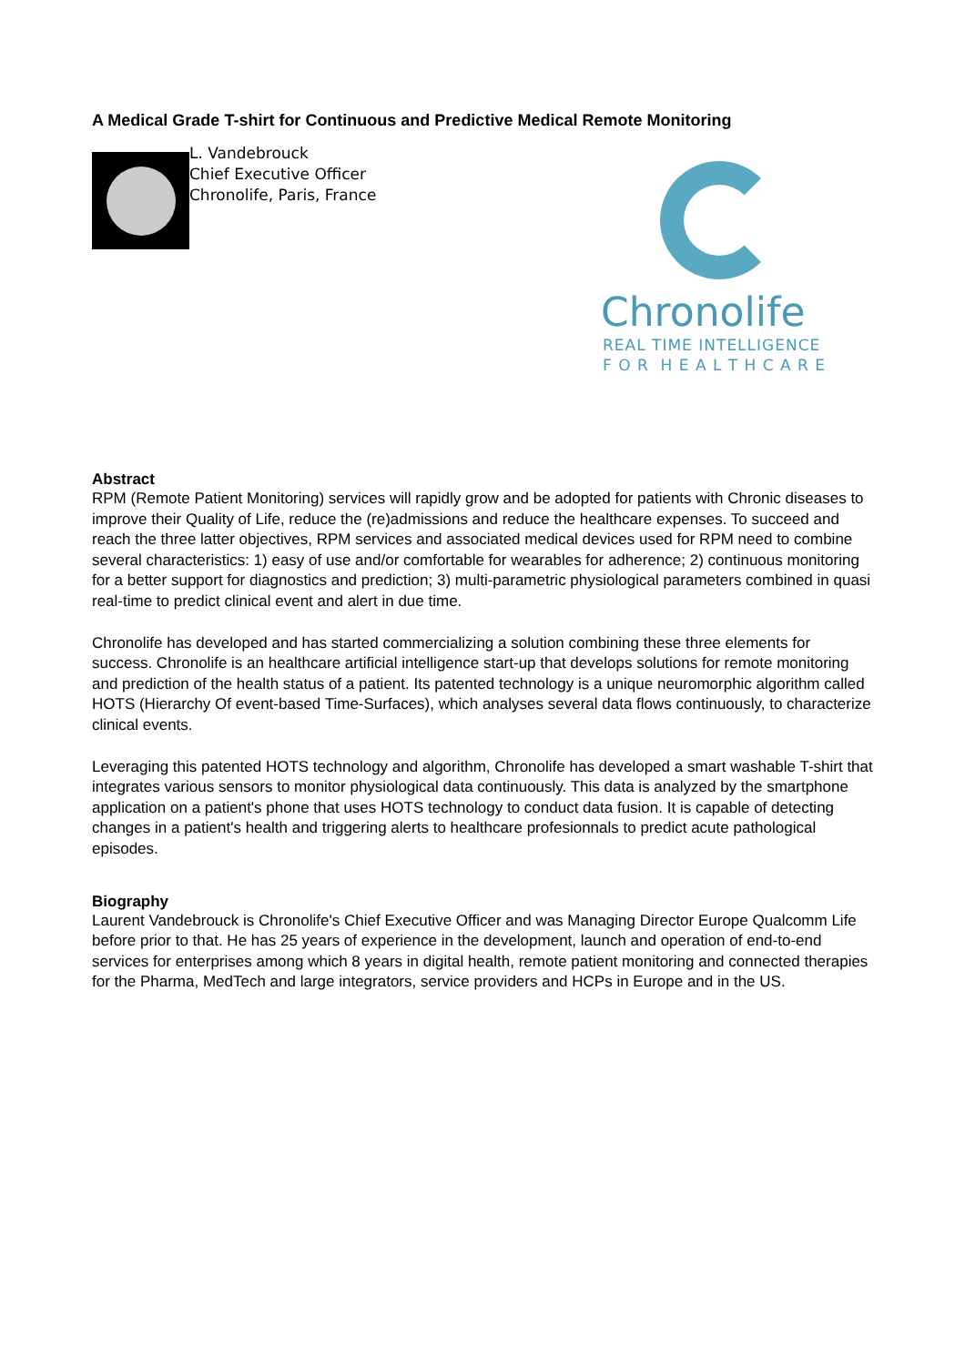A Medical Grade T-shirt for Continuous and Predictive Medical Remote Monitoring
L. Vandebrouck
Chief Executive Officer
Chronolife, Paris, France
Chronolife
REAL TIME INTELLIGENCE
F O R H E A L T H C A R E
Abstract
RPM (Remote Patient Monitoring) services will rapidly grow and be adopted for patients with Chronic diseases to improve their Quality of Life, reduce the (re)admissions and reduce the healthcare expenses. To succeed and reach the three latter objectives, RPM services and associated medical devices used for RPM need to combine several characteristics: 1) easy of use and/or comfortable for wearables for adherence; 2) continuous monitoring for a better support for diagnostics and prediction; 3) multi-parametric physiological parameters combined in quasi real-time to predict clinical event and alert in due time.
Chronolife has developed and has started commercializing a solution combining these three elements for success. Chronolife is an healthcare artificial intelligence start-up that develops solutions for remote monitoring and prediction of the health status of a patient. Its patented technology is a unique neuromorphic algorithm called HOTS (Hierarchy Of event-based Time-Surfaces), which analyses several data flows continuously, to characterize clinical events.
Leveraging this patented HOTS technology and algorithm, Chronolife has developed a smart washable T-shirt that integrates various sensors to monitor physiological data continuously. This data is analyzed by the smartphone application on a patient's phone that uses HOTS technology to conduct data fusion. It is capable of detecting changes in a patient's health and triggering alerts to healthcare profesionnals to predict acute pathological episodes.
Biography
Laurent Vandebrouck is Chronolife's Chief Executive Officer and was Managing Director Europe Qualcomm Life before prior to that. He has 25 years of experience in the development, launch and operation of end-to-end services for enterprises among which 8 years in digital health, remote patient monitoring and connected therapies for the Pharma, MedTech and large integrators, service providers and HCPs in Europe and in the US.